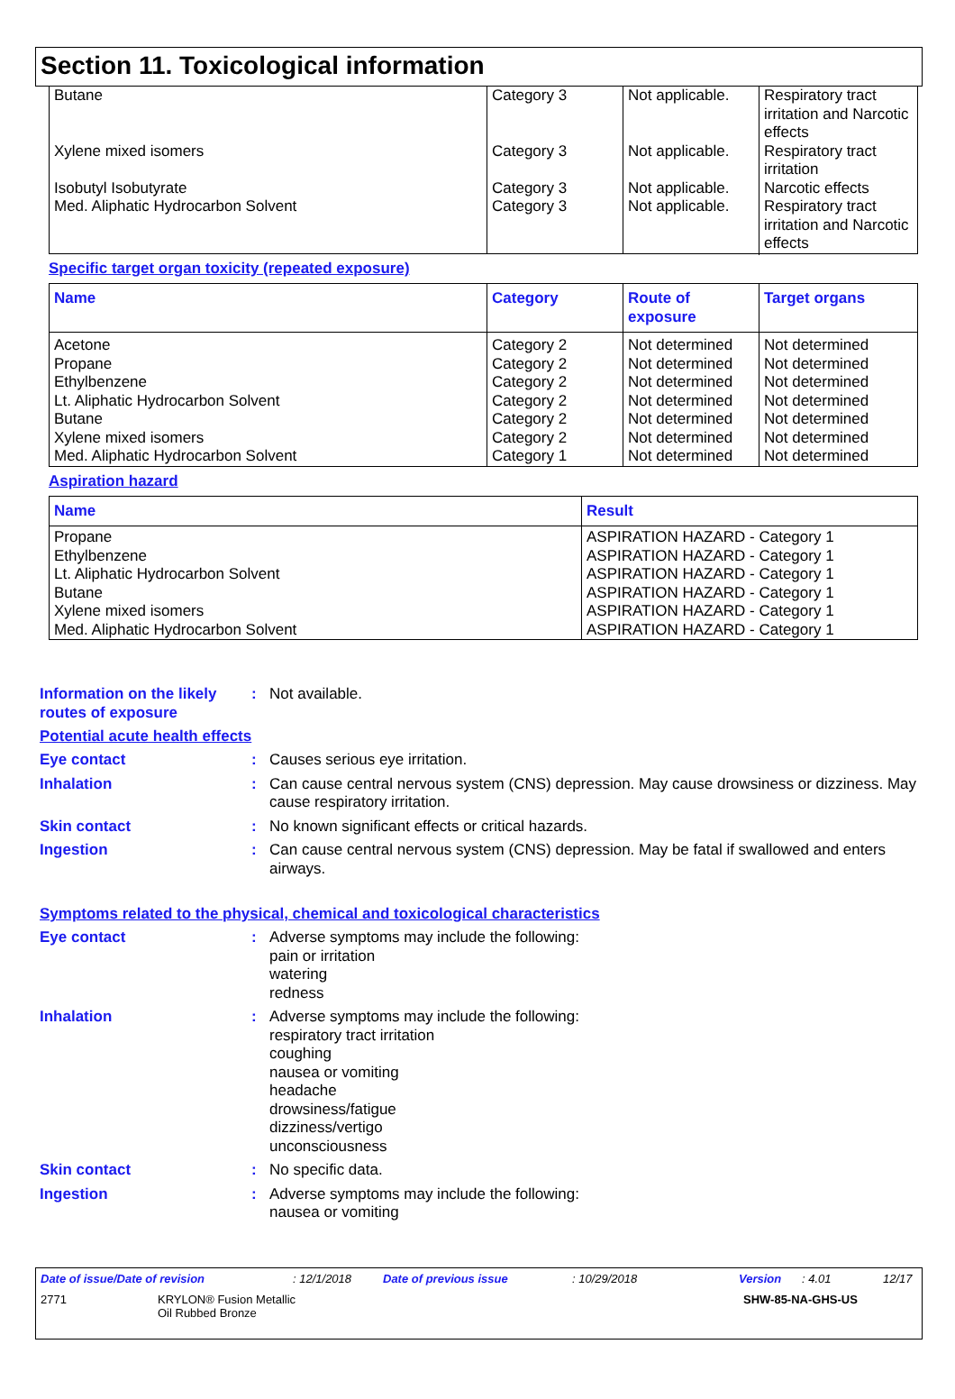Section 11. Toxicological information
| Butane Xylene mixed isomers Isobutyl Isobutyrate Med. Aliphatic Hydrocarbon Solvent | Category 3 Category 3 Category 3 Category 3 | Not applicable. Not applicable. Not applicable. Not applicable. | Respiratory tract irritation and Narcotic effects Respiratory tract irritation Narcotic effects Respiratory tract irritation and Narcotic effects |
Specific target organ toxicity (repeated exposure)
| Name | Category | Route of exposure | Target organs |
| --- | --- | --- | --- |
| Acetone Propane Ethylbenzene Lt. Aliphatic Hydrocarbon Solvent Butane Xylene mixed isomers Med. Aliphatic Hydrocarbon Solvent | Category 2 Category 2 Category 2 Category 2 Category 2 Category 2 Category 1 | Not determined Not determined Not determined Not determined Not determined Not determined Not determined | Not determined Not determined Not determined Not determined Not determined Not determined Not determined |
Aspiration hazard
| Name | Result |
| --- | --- |
| Propane Ethylbenzene Lt. Aliphatic Hydrocarbon Solvent Butane Xylene mixed isomers Med. Aliphatic Hydrocarbon Solvent | ASPIRATION HAZARD - Category 1 ASPIRATION HAZARD - Category 1 ASPIRATION HAZARD - Category 1 ASPIRATION HAZARD - Category 1 ASPIRATION HAZARD - Category 1 ASPIRATION HAZARD - Category 1 |
Information on the likely routes of exposure
: Not available.
Potential acute health effects
Eye contact : Causes serious eye irritation.
Inhalation : Can cause central nervous system (CNS) depression. May cause drowsiness or dizziness. May cause respiratory irritation.
Skin contact : No known significant effects or critical hazards.
Ingestion : Can cause central nervous system (CNS) depression. May be fatal if swallowed and enters airways.
Symptoms related to the physical, chemical and toxicological characteristics
Eye contact : Adverse symptoms may include the following:
pain or irritation
watering
redness
Inhalation : Adverse symptoms may include the following:
respiratory tract irritation
coughing
nausea or vomiting
headache
drowsiness/fatigue
dizziness/vertigo
unconsciousness
Skin contact : No specific data.
Ingestion : Adverse symptoms may include the following:
nausea or vomiting
Date of issue/Date of revision: 12/1/2018 Date of previous issue: 10/29/2018 Version: 4.01 12/17
2771 KRYLON® Fusion Metallic
Oil Rubbed Bronze SHW-85-NA-GHS-US